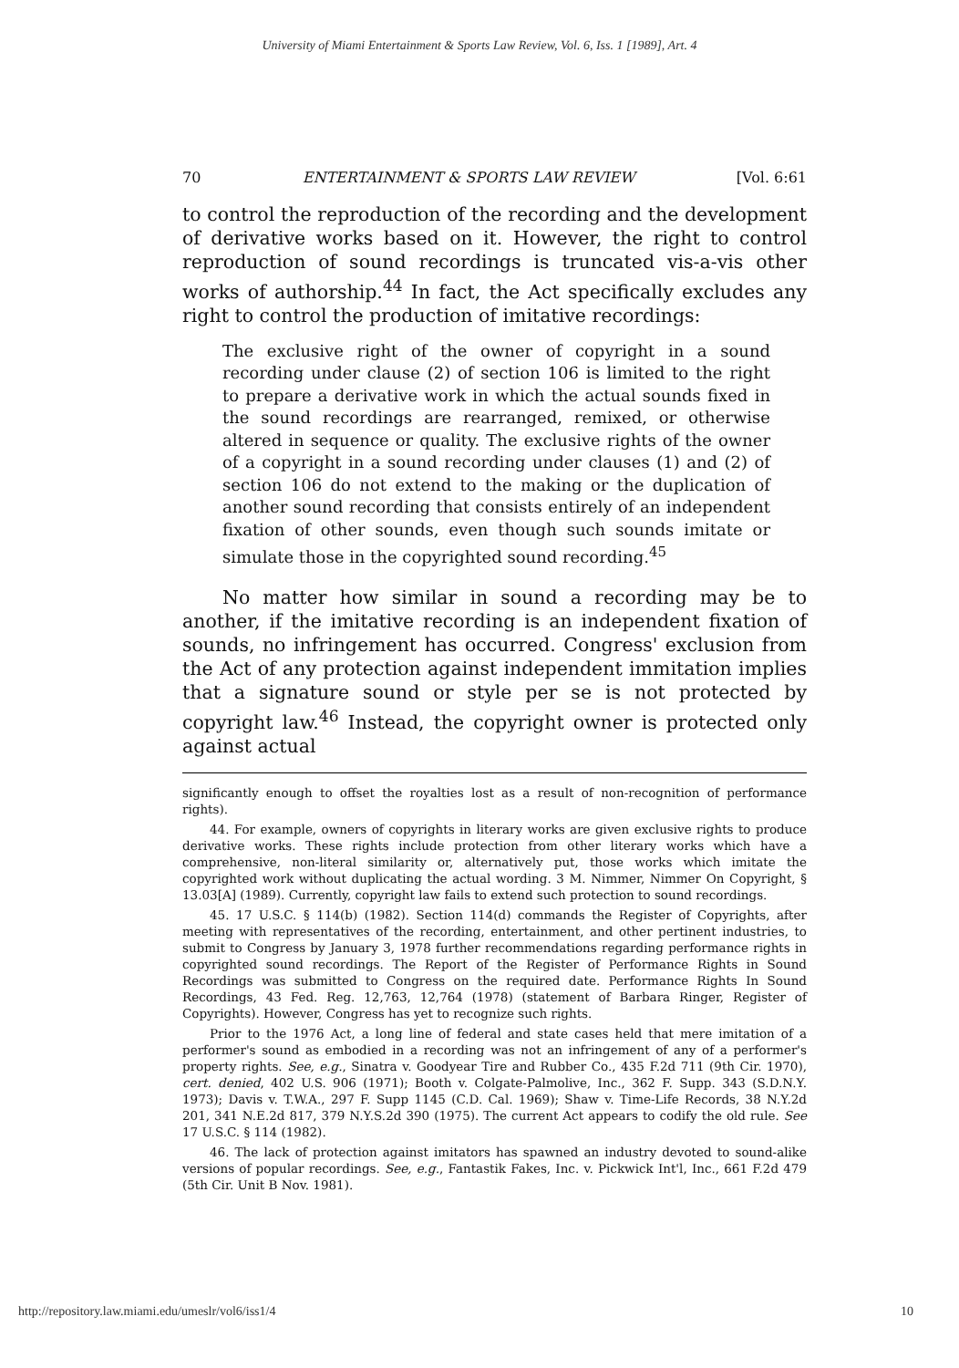University of Miami Entertainment & Sports Law Review, Vol. 6, Iss. 1 [1989], Art. 4
70 ENTERTAINMENT & SPORTS LAW REVIEW [Vol. 6:61
to control the reproduction of the recording and the development of derivative works based on it. However, the right to control reproduction of sound recordings is truncated vis-a-vis other works of authorship.<sup>44</sup> In fact, the Act specifically excludes any right to control the production of imitative recordings:
The exclusive right of the owner of copyright in a sound recording under clause (2) of section 106 is limited to the right to prepare a derivative work in which the actual sounds fixed in the sound recordings are rearranged, remixed, or otherwise altered in sequence or quality. The exclusive rights of the owner of a copyright in a sound recording under clauses (1) and (2) of section 106 do not extend to the making or the duplication of another sound recording that consists entirely of an independent fixation of other sounds, even though such sounds imitate or simulate those in the copyrighted sound recording.<sup>45</sup>
No matter how similar in sound a recording may be to another, if the imitative recording is an independent fixation of sounds, no infringement has occurred. Congress' exclusion from the Act of any protection against independent immitation implies that a signature sound or style per se is not protected by copyright law.<sup>46</sup> Instead, the copyright owner is protected only against actual
significantly enough to offset the royalties lost as a result of non-recognition of performance rights).
44. For example, owners of copyrights in literary works are given exclusive rights to produce derivative works. These rights include protection from other literary works which have a comprehensive, non-literal similarity or, alternatively put, those works which imitate the copyrighted work without duplicating the actual wording. 3 M. Nimmer, Nimmer On Copyright, § 13.03[A] (1989). Currently, copyright law fails to extend such protection to sound recordings.
45. 17 U.S.C. § 114(b) (1982). Section 114(d) commands the Register of Copyrights, after meeting with representatives of the recording, entertainment, and other pertinent industries, to submit to Congress by January 3, 1978 further recommendations regarding performance rights in copyrighted sound recordings. The Report of the Register of Performance Rights in Sound Recordings was submitted to Congress on the required date. Performance Rights In Sound Recordings, 43 Fed. Reg. 12,763, 12,764 (1978) (statement of Barbara Ringer, Register of Copyrights). However, Congress has yet to recognize such rights.
Prior to the 1976 Act, a long line of federal and state cases held that mere imitation of a performer's sound as embodied in a recording was not an infringement of any of a performer's property rights. See, e.g., Sinatra v. Goodyear Tire and Rubber Co., 435 F.2d 711 (9th Cir. 1970), cert. denied, 402 U.S. 906 (1971); Booth v. Colgate-Palmolive, Inc., 362 F. Supp. 343 (S.D.N.Y. 1973); Davis v. T.W.A., 297 F. Supp 1145 (C.D. Cal. 1969); Shaw v. Time-Life Records, 38 N.Y.2d 201, 341 N.E.2d 817, 379 N.Y.S.2d 390 (1975). The current Act appears to codify the old rule. See 17 U.S.C. § 114 (1982).
46. The lack of protection against imitators has spawned an industry devoted to sound-alike versions of popular recordings. See, e.g., Fantastik Fakes, Inc. v. Pickwick Int'l, Inc., 661 F.2d 479 (5th Cir. Unit B Nov. 1981).
http://repository.law.miami.edu/umeslr/vol6/iss1/4 10